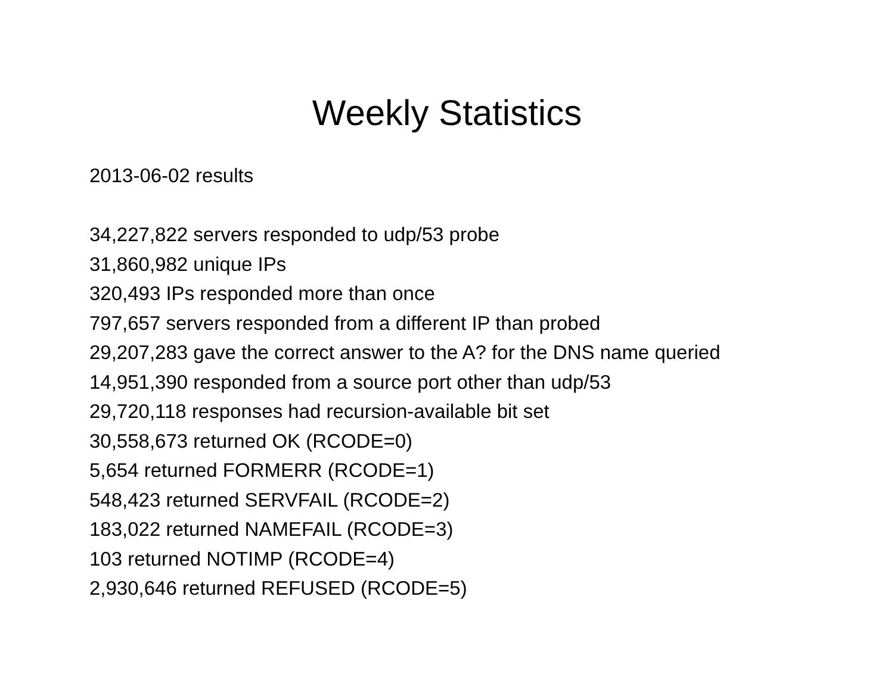Weekly Statistics
2013-06-02 results
34,227,822 servers responded to udp/53 probe
31,860,982 unique IPs
320,493 IPs responded more than once
797,657 servers responded from a different IP than probed
29,207,283 gave the correct answer to the A? for the DNS name queried
14,951,390 responded from a source port other than udp/53
29,720,118 responses had recursion-available bit set
30,558,673 returned OK (RCODE=0)
5,654 returned FORMERR (RCODE=1)
548,423 returned SERVFAIL (RCODE=2)
183,022 returned NAMEFAIL (RCODE=3)
103 returned NOTIMP (RCODE=4)
2,930,646 returned REFUSED (RCODE=5)